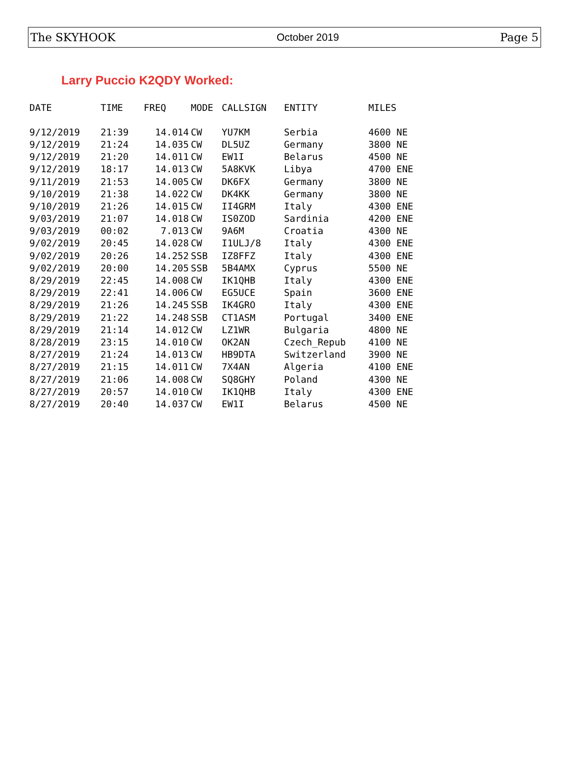The SKYHOOK October 2019 Page 5
Larry Puccio K2QDY Worked:
| DATE | TIME | FREQ | MODE | CALLSIGN | ENTITY | MILES |
| --- | --- | --- | --- | --- | --- | --- |
| 9/12/2019 | 21:39 | 14.014 | CW | YU7KM | Serbia | 4600 NE |
| 9/12/2019 | 21:24 | 14.035 | CW | DL5UZ | Germany | 3800 NE |
| 9/12/2019 | 21:20 | 14.011 | CW | EW1I | Belarus | 4500 NE |
| 9/12/2019 | 18:17 | 14.013 | CW | 5A8KVK | Libya | 4700 ENE |
| 9/11/2019 | 21:53 | 14.005 | CW | DK6FX | Germany | 3800 NE |
| 9/10/2019 | 21:38 | 14.022 | CW | DK4KK | Germany | 3800 NE |
| 9/10/2019 | 21:26 | 14.015 | CW | II4GRM | Italy | 4300 ENE |
| 9/03/2019 | 21:07 | 14.018 | CW | IS0ZOD | Sardinia | 4200 ENE |
| 9/03/2019 | 00:02 | 7.013 | CW | 9A6M | Croatia | 4300 NE |
| 9/02/2019 | 20:45 | 14.028 | CW | I1ULJ/8 | Italy | 4300 ENE |
| 9/02/2019 | 20:26 | 14.252 | SSB | IZ8FFZ | Italy | 4300 ENE |
| 9/02/2019 | 20:00 | 14.205 | SSB | 5B4AMX | Cyprus | 5500 NE |
| 8/29/2019 | 22:45 | 14.008 | CW | IK1QHB | Italy | 4300 ENE |
| 8/29/2019 | 22:41 | 14.006 | CW | EG5UCE | Spain | 3600 ENE |
| 8/29/2019 | 21:26 | 14.245 | SSB | IK4GRO | Italy | 4300 ENE |
| 8/29/2019 | 21:22 | 14.248 | SSB | CT1ASM | Portugal | 3400 ENE |
| 8/29/2019 | 21:14 | 14.012 | CW | LZ1WR | Bulgaria | 4800 NE |
| 8/28/2019 | 23:15 | 14.010 | CW | OK2AN | Czech_Repub | 4100 NE |
| 8/27/2019 | 21:24 | 14.013 | CW | HB9DTA | Switzerland | 3900 NE |
| 8/27/2019 | 21:15 | 14.011 | CW | 7X4AN | Algeria | 4100 ENE |
| 8/27/2019 | 21:06 | 14.008 | CW | SQ8GHY | Poland | 4300 NE |
| 8/27/2019 | 20:57 | 14.010 | CW | IK1QHB | Italy | 4300 ENE |
| 8/27/2019 | 20:40 | 14.037 | CW | EW1I | Belarus | 4500 NE |